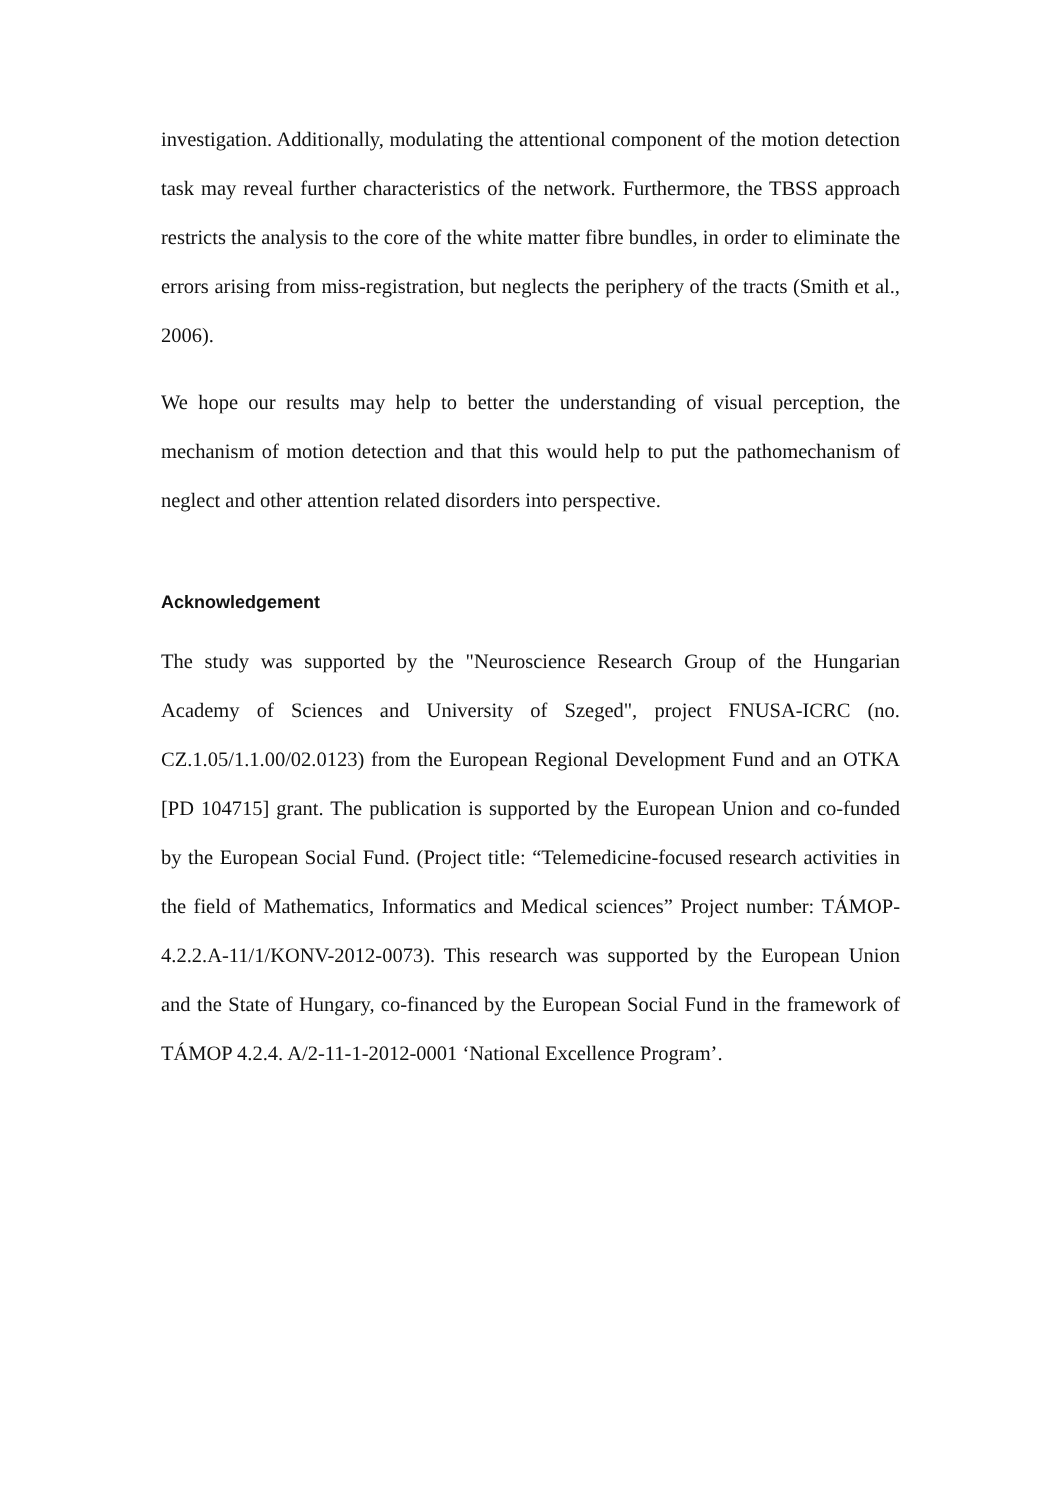investigation. Additionally, modulating the attentional component of the motion detection task may reveal further characteristics of the network. Furthermore, the TBSS approach restricts the analysis to the core of the white matter fibre bundles, in order to eliminate the errors arising from miss-registration, but neglects the periphery of the tracts (Smith et al., 2006).
We hope our results may help to better the understanding of visual perception, the mechanism of motion detection and that this would help to put the pathomechanism of neglect and other attention related disorders into perspective.
Acknowledgement
The study was supported by the "Neuroscience Research Group of the Hungarian Academy of Sciences and University of Szeged", project FNUSA-ICRC (no. CZ.1.05/1.1.00/02.0123) from the European Regional Development Fund and an OTKA [PD 104715] grant. The publication is supported by the European Union and co-funded by the European Social Fund. (Project title: “Telemedicine-focused research activities in the field of Mathematics, Informatics and Medical sciences” Project number: TÁMOP-4.2.2.A-11/1/KONV-2012-0073). This research was supported by the European Union and the State of Hungary, co-financed by the European Social Fund in the framework of TÁMOP 4.2.4. A/2-11-1-2012-0001 ‘National Excellence Program’.